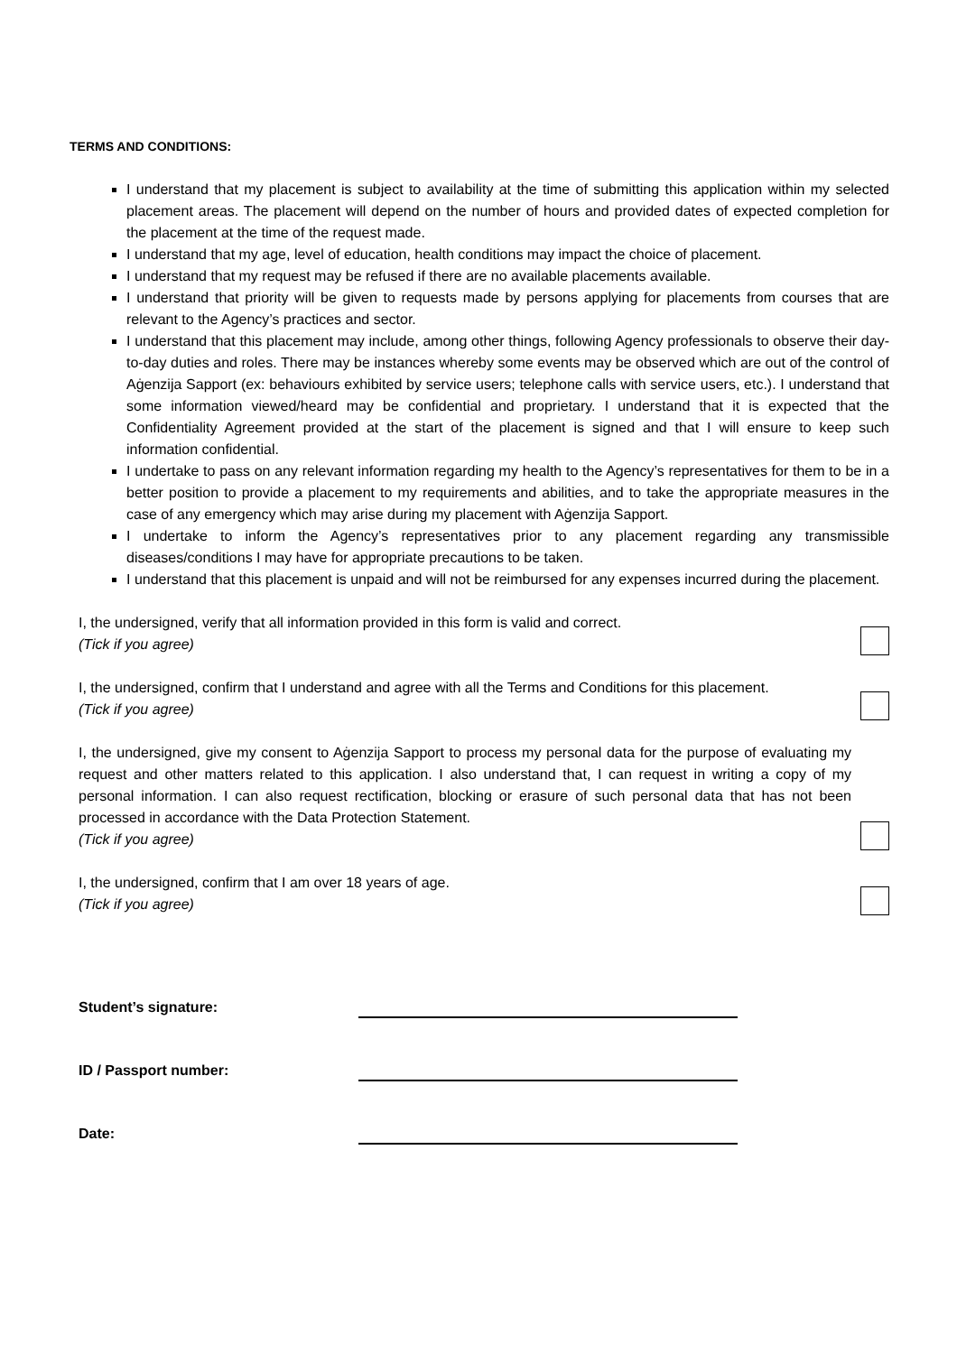TERMS AND CONDITIONS:
I understand that my placement is subject to availability at the time of submitting this application within my selected placement areas. The placement will depend on the number of hours and provided dates of expected completion for the placement at the time of the request made.
I understand that my age, level of education, health conditions may impact the choice of placement.
I understand that my request may be refused if there are no available placements available.
I understand that priority will be given to requests made by persons applying for placements from courses that are relevant to the Agency’s practices and sector.
I understand that this placement may include, among other things, following Agency professionals to observe their day-to-day duties and roles. There may be instances whereby some events may be observed which are out of the control of Aġenzija Sapport (ex: behaviours exhibited by service users; telephone calls with service users, etc.). I understand that some information viewed/heard may be confidential and proprietary. I understand that it is expected that the Confidentiality Agreement provided at the start of the placement is signed and that I will ensure to keep such information confidential.
I undertake to pass on any relevant information regarding my health to the Agency’s representatives for them to be in a better position to provide a placement to my requirements and abilities, and to take the appropriate measures in the case of any emergency which may arise during my placement with Aġenzija Sapport.
I undertake to inform the Agency’s representatives prior to any placement regarding any transmissible diseases/conditions I may have for appropriate precautions to be taken.
I understand that this placement is unpaid and will not be reimbursed for any expenses incurred during the placement.
I, the undersigned, verify that all information provided in this form is valid and correct.
(Tick if you agree)
I, the undersigned, confirm that I understand and agree with all the Terms and Conditions for this placement.
(Tick if you agree)
I, the undersigned, give my consent to Aġenzija Sapport to process my personal data for the purpose of evaluating my request and other matters related to this application. I also understand that, I can request in writing a copy of my personal information. I can also request rectification, blocking or erasure of such personal data that has not been processed in accordance with the Data Protection Statement.
(Tick if you agree)
I, the undersigned, confirm that I am over 18 years of age.
(Tick if you agree)
Student’s signature:
ID / Passport number:
Date: